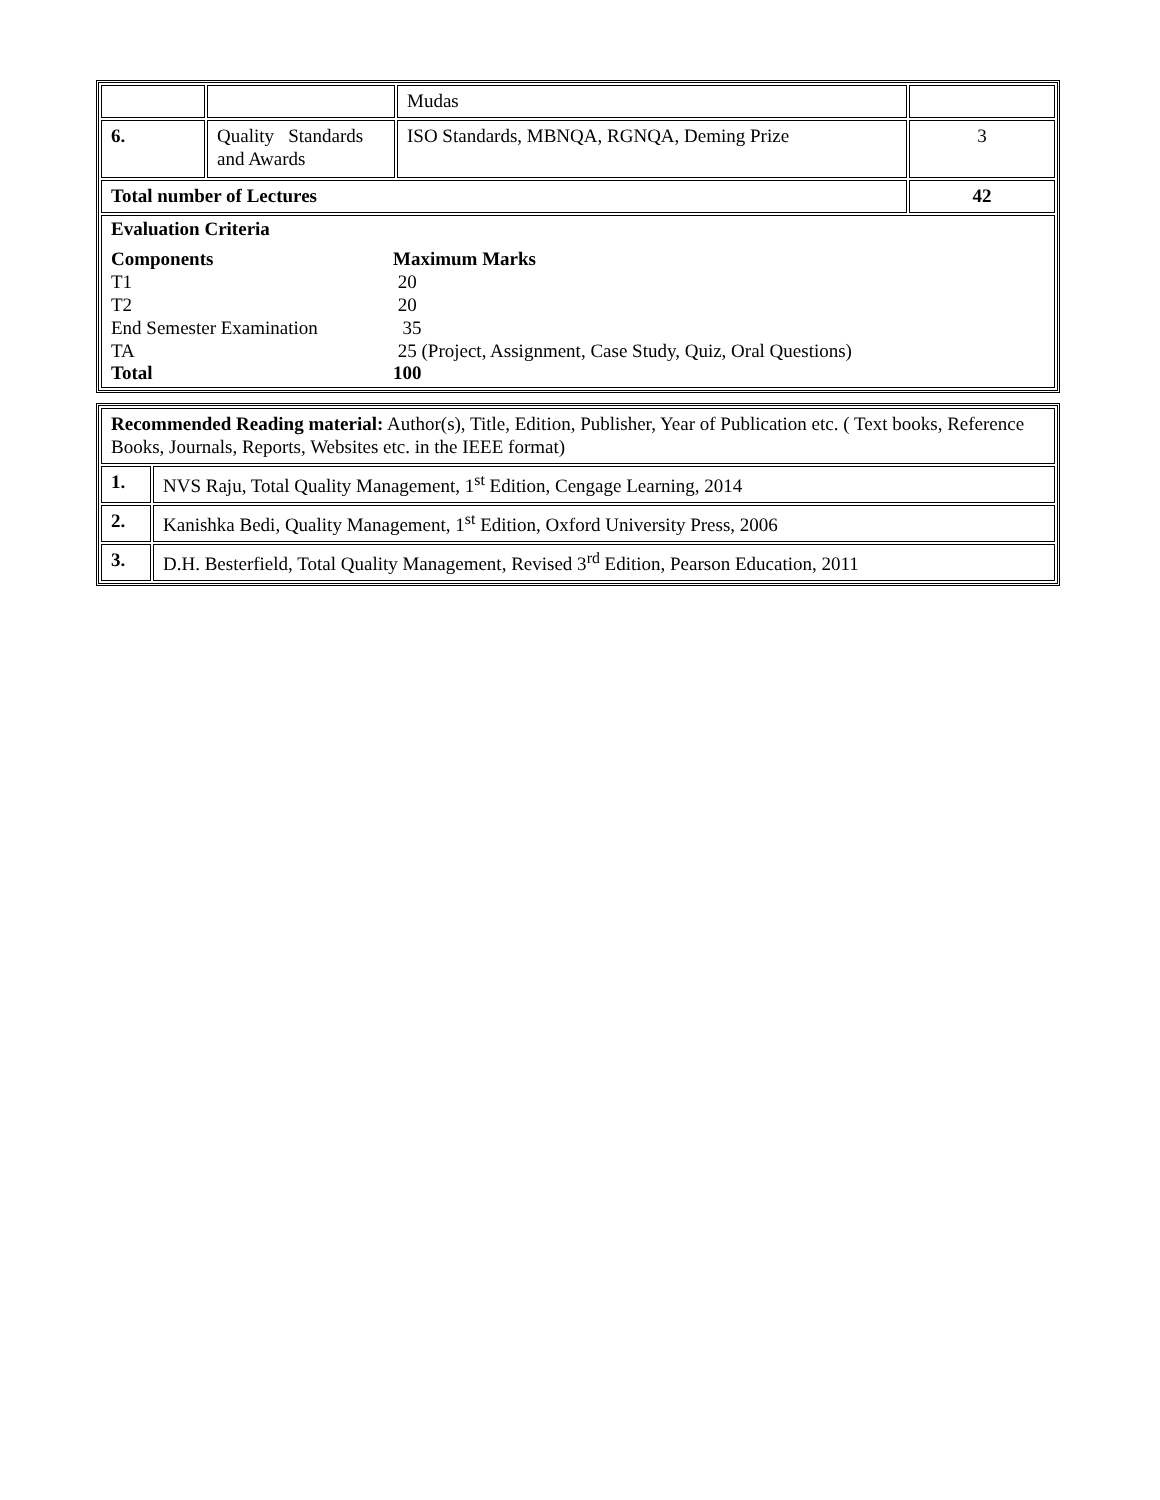| | | Mudas | |
| 6. | Quality Standards and Awards | ISO Standards, MBNQA, RGNQA, Deming Prize | 3 |
| Total number of Lectures | | | 42 |
| Evaluation Criteria Components Maximum Marks T1 20 T2 20 End Semester Examination 35 TA 25 (Project, Assignment, Case Study, Quiz, Oral Questions) Total 100 | | | |
| Recommended Reading material: Author(s), Title, Edition, Publisher, Year of Publication etc. ( Text books, Reference Books, Journals, Reports, Websites etc. in the IEEE format) | |
| 1. | NVS Raju, Total Quality Management, 1<sup>st</sup> Edition, Cengage Learning, 2014 |
| 2. | Kanishka Bedi, Quality Management, 1<sup>st</sup> Edition, Oxford University Press, 2006 |
| 3. | D.H. Besterfield, Total Quality Management, Revised 3<sup>rd</sup> Edition, Pearson Education, 2011 |